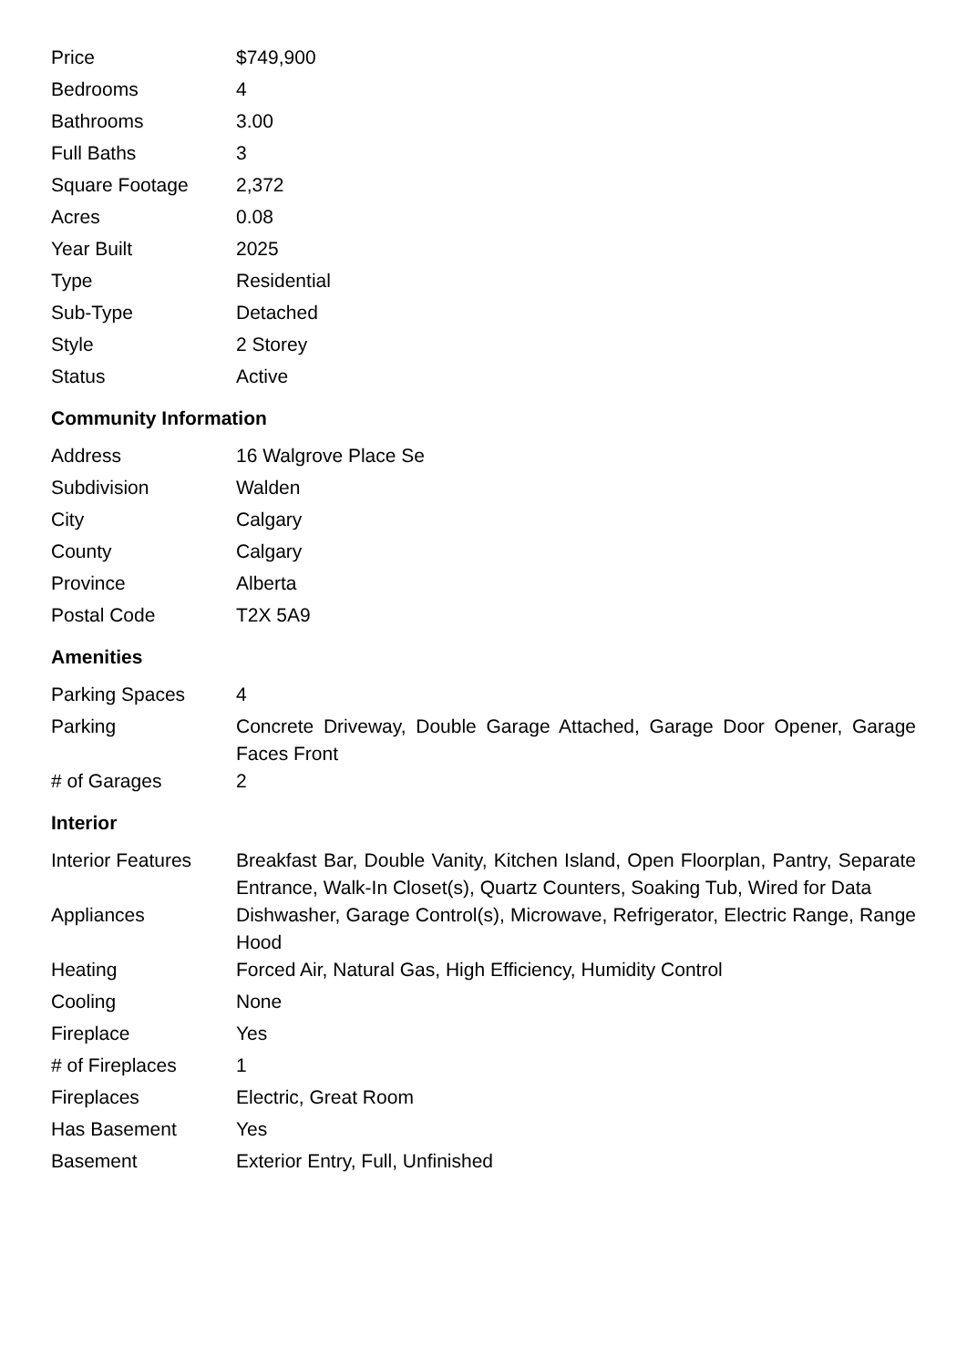| Price | $749,900 |
| Bedrooms | 4 |
| Bathrooms | 3.00 |
| Full Baths | 3 |
| Square Footage | 2,372 |
| Acres | 0.08 |
| Year Built | 2025 |
| Type | Residential |
| Sub-Type | Detached |
| Style | 2 Storey |
| Status | Active |
Community Information
| Address | 16 Walgrove Place Se |
| Subdivision | Walden |
| City | Calgary |
| County | Calgary |
| Province | Alberta |
| Postal Code | T2X 5A9 |
Amenities
| Parking Spaces | 4 |
| Parking | Concrete Driveway, Double Garage Attached, Garage Door Opener, Garage Faces Front |
| # of Garages | 2 |
Interior
| Interior Features | Breakfast Bar, Double Vanity, Kitchen Island, Open Floorplan, Pantry, Separate Entrance, Walk-In Closet(s), Quartz Counters, Soaking Tub, Wired for Data |
| Appliances | Dishwasher, Garage Control(s), Microwave, Refrigerator, Electric Range, Range Hood |
| Heating | Forced Air, Natural Gas, High Efficiency, Humidity Control |
| Cooling | None |
| Fireplace | Yes |
| # of Fireplaces | 1 |
| Fireplaces | Electric, Great Room |
| Has Basement | Yes |
| Basement | Exterior Entry, Full, Unfinished |